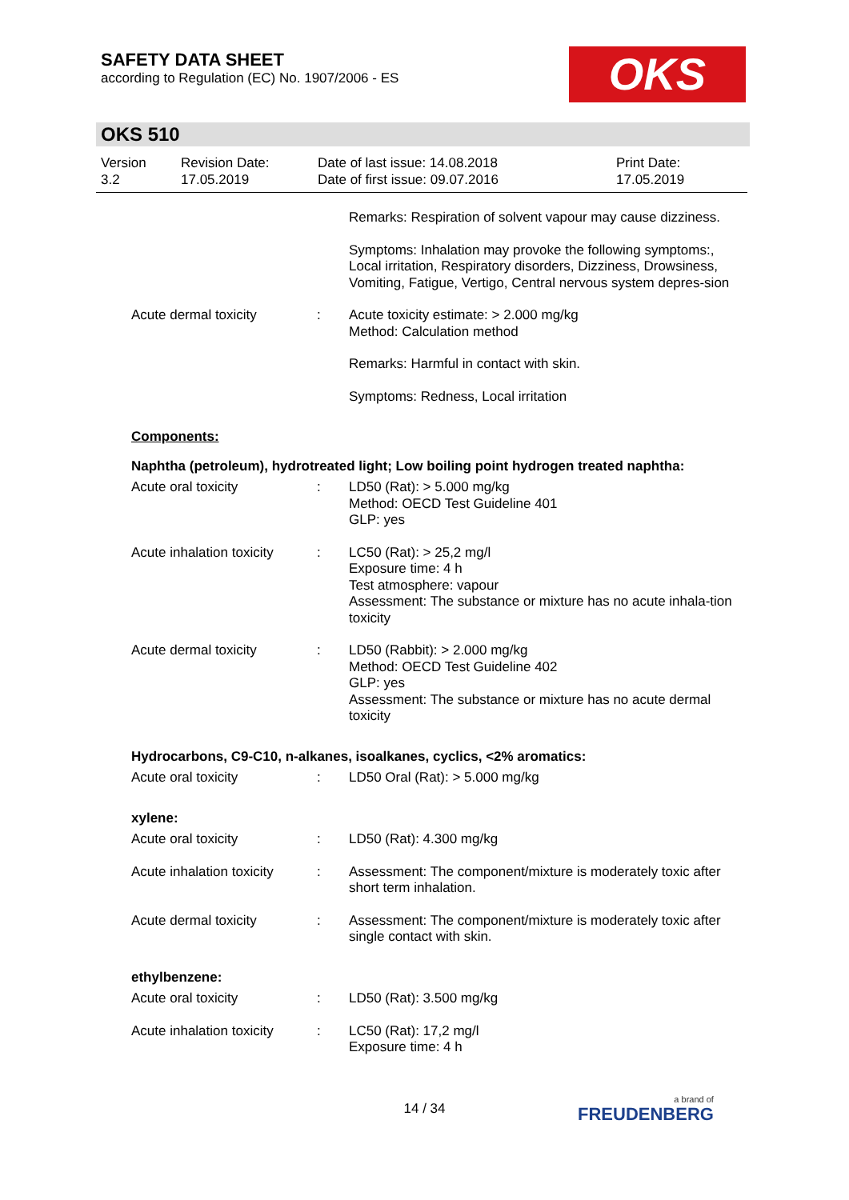SAFETY DATA SHEET
according to Regulation (EC) No. 1907/2006 - ES
OKS
OKS 510
Version
3.2
Revision Date:
17.05.2019
Date of last issue: 14.08.2018
Date of first issue: 09.07.2016
Print Date:
17.05.2019
Remarks: Respiration of solvent vapour may cause dizziness.
Symptoms: Inhalation may provoke the following symptoms:, Local irritation, Respiratory disorders, Dizziness, Drowsiness, Vomiting, Fatigue, Vertigo, Central nervous system depres-sion
Acute dermal toxicity : Acute toxicity estimate: > 2.000 mg/kg
Method: Calculation method
Remarks: Harmful in contact with skin.
Symptoms: Redness, Local irritation
Components:
Naphtha (petroleum), hydrotreated light; Low boiling point hydrogen treated naphtha:
Acute oral toxicity : LD50 (Rat): > 5.000 mg/kg
Method: OECD Test Guideline 401
GLP: yes
Acute inhalation toxicity
: LC50 (Rat): > 25,2 mg/l
Exposure time: 4 h
Test atmosphere: vapour
Assessment: The substance or mixture has no acute inhala-tion toxicity
Acute dermal toxicity : LD50 (Rabbit): > 2.000 mg/kg
Method: OECD Test Guideline 402
GLP: yes
Assessment: The substance or mixture has no acute dermal toxicity
Hydrocarbons, C9-C10, n-alkanes, isoalkanes, cyclics, <2% aromatics:
Acute oral toxicity : LD50 Oral (Rat): > 5.000 mg/kg
xylene:
Acute oral toxicity : LD50 (Rat): 4.300 mg/kg
Acute inhalation toxicity
: Assessment: The component/mixture is moderately toxic after short term inhalation.
Acute dermal toxicity : Assessment: The component/mixture is moderately toxic after single contact with skin.
ethylbenzene:
Acute oral toxicity : LD50 (Rat): 3.500 mg/kg
Acute inhalation toxicity
: LC50 (Rat): 17,2 mg/l
Exposure time: 4 h
14 / 34 a brand of
FREUDENBERG